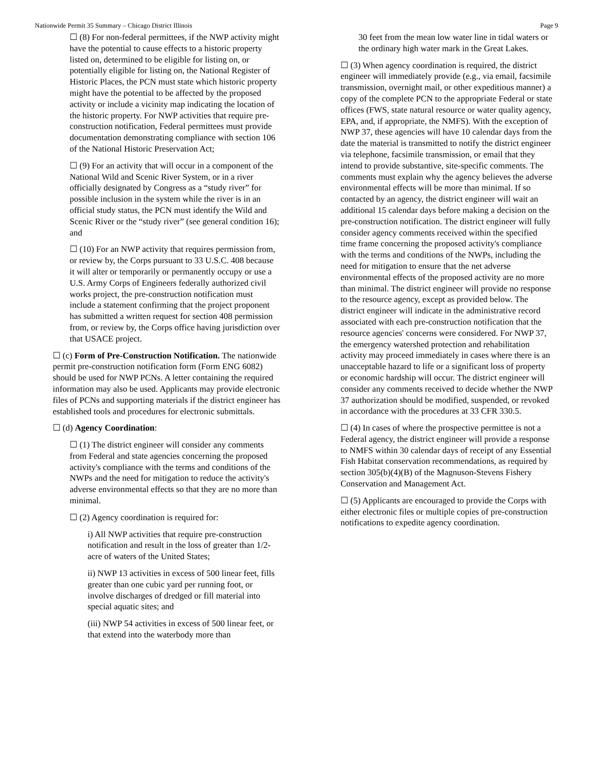Nationwide Permit 35 Summary – Chicago District Illinois Page 9
☐ (8) For non-federal permittees, if the NWP activity might have the potential to cause effects to a historic property listed on, determined to be eligible for listing on, or potentially eligible for listing on, the National Register of Historic Places, the PCN must state which historic property might have the potential to be affected by the proposed activity or include a vicinity map indicating the location of the historic property. For NWP activities that require pre-construction notification, Federal permittees must provide documentation demonstrating compliance with section 106 of the National Historic Preservation Act;
☐ (9) For an activity that will occur in a component of the National Wild and Scenic River System, or in a river officially designated by Congress as a “study river” for possible inclusion in the system while the river is in an official study status, the PCN must identify the Wild and Scenic River or the “study river” (see general condition 16); and
☐ (10) For an NWP activity that requires permission from, or review by, the Corps pursuant to 33 U.S.C. 408 because it will alter or temporarily or permanently occupy or use a U.S. Army Corps of Engineers federally authorized civil works project, the pre-construction notification must include a statement confirming that the project proponent has submitted a written request for section 408 permission from, or review by, the Corps office having jurisdiction over that USACE project.
☐ (c) Form of Pre-Construction Notification. The nationwide permit pre-construction notification form (Form ENG 6082) should be used for NWP PCNs. A letter containing the required information may also be used. Applicants may provide electronic files of PCNs and supporting materials if the district engineer has established tools and procedures for electronic submittals.
☐ (d) Agency Coordination:
☐ (1) The district engineer will consider any comments from Federal and state agencies concerning the proposed activity's compliance with the terms and conditions of the NWPs and the need for mitigation to reduce the activity's adverse environmental effects so that they are no more than minimal.
☐ (2) Agency coordination is required for:
i) All NWP activities that require pre-construction notification and result in the loss of greater than 1/2-acre of waters of the United States;
ii) NWP 13 activities in excess of 500 linear feet, fills greater than one cubic yard per running foot, or involve discharges of dredged or fill material into special aquatic sites; and
(iii) NWP 54 activities in excess of 500 linear feet, or that extend into the waterbody more than
30 feet from the mean low water line in tidal waters or the ordinary high water mark in the Great Lakes.
☐ (3) When agency coordination is required, the district engineer will immediately provide (e.g., via email, facsimile transmission, overnight mail, or other expeditious manner) a copy of the complete PCN to the appropriate Federal or state offices (FWS, state natural resource or water quality agency, EPA, and, if appropriate, the NMFS). With the exception of NWP 37, these agencies will have 10 calendar days from the date the material is transmitted to notify the district engineer via telephone, facsimile transmission, or email that they intend to provide substantive, site-specific comments. The comments must explain why the agency believes the adverse environmental effects will be more than minimal. If so contacted by an agency, the district engineer will wait an additional 15 calendar days before making a decision on the pre-construction notification. The district engineer will fully consider agency comments received within the specified time frame concerning the proposed activity's compliance with the terms and conditions of the NWPs, including the need for mitigation to ensure that the net adverse environmental effects of the proposed activity are no more than minimal. The district engineer will provide no response to the resource agency, except as provided below. The district engineer will indicate in the administrative record associated with each pre-construction notification that the resource agencies' concerns were considered. For NWP 37, the emergency watershed protection and rehabilitation activity may proceed immediately in cases where there is an unacceptable hazard to life or a significant loss of property or economic hardship will occur. The district engineer will consider any comments received to decide whether the NWP 37 authorization should be modified, suspended, or revoked in accordance with the procedures at 33 CFR 330.5.
☐ (4) In cases of where the prospective permittee is not a Federal agency, the district engineer will provide a response to NMFS within 30 calendar days of receipt of any Essential Fish Habitat conservation recommendations, as required by section 305(b)(4)(B) of the Magnuson-Stevens Fishery Conservation and Management Act.
☐ (5) Applicants are encouraged to provide the Corps with either electronic files or multiple copies of pre-construction notifications to expedite agency coordination.